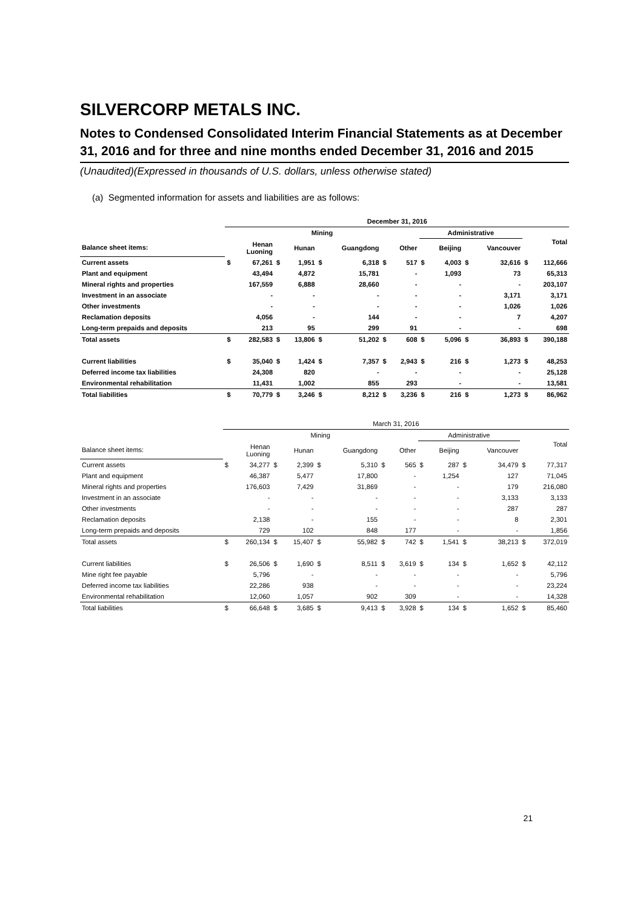SILVERCORP METALS INC.
Notes to Condensed Consolidated Interim Financial Statements as at December 31, 2016 and for three and nine months ended December 31, 2016 and 2015
(Unaudited)(Expressed in thousands of U.S. dollars, unless otherwise stated)
(a) Segmented information for assets and liabilities are as follows:
| | December 31, 2016 | | | | | | | | | | | | | |
| --- | --- | --- | --- | --- | --- | --- | --- | --- | --- | --- | --- | --- | --- | --- |
| | Mining | | | | | | | | Administrative | | | | Total | |
| Balance sheet items: | | Henan Luoning | | Hunan | | Guangdong | | Other | | Beijing | | Vancouver | | |
| Current assets | $ | 67,261 | $ | 1,951 | $ | 6,318 | $ | 517 | $ | 4,003 | $ | 32,616 | $ | 112,666 |
| Plant and equipment | | 43,494 | | 4,872 | | 15,781 | | - | | 1,093 | | 73 | | 65,313 |
| Mineral rights and properties | | 167,559 | | 6,888 | | 28,660 | | - | | - | | - | | 203,107 |
| Investment in an associate | | - | | - | | - | | - | | - | | 3,171 | | 3,171 |
| Other investments | | - | | - | | - | | - | | - | | 1,026 | | 1,026 |
| Reclamation deposits | | 4,056 | | - | | 144 | | - | | - | | 7 | | 4,207 |
| Long-term prepaids and deposits | | 213 | | 95 | | 299 | | 91 | | - | | - | | 698 |
| Total assets | $ | 282,583 | $ | 13,806 | $ | 51,202 | $ | 608 | $ | 5,096 | $ | 36,893 | $ | 390,188 |
| Current liabilities | $ | 35,040 | $ | 1,424 | $ | 7,357 | $ | 2,943 | $ | 216 | $ | 1,273 | $ | 48,253 |
| Deferred income tax liabilities | | 24,308 | | 820 | | - | | - | | - | | - | | 25,128 |
| Environmental rehabilitation | | 11,431 | | 1,002 | | 855 | | 293 | | - | | - | | 13,581 |
| Total liabilities | $ | 70,779 | $ | 3,246 | $ | 8,212 | $ | 3,236 | $ | 216 | $ | 1,273 | $ | 86,962 |
| | March 31, 2016 | | | | | | | | | | | | | |
| --- | --- | --- | --- | --- | --- | --- | --- | --- | --- | --- | --- | --- | --- | --- |
| | Mining | | | | | | | | Administrative | | | | Total | |
| Balance sheet items: | | Henan Luoning | | Hunan | | Guangdong | | Other | | Beijing | | Vancouver | | |
| Current assets | $ | 34,277 | $ | 2,399 | $ | 5,310 | $ | 565 | $ | 287 | $ | 34,479 | $ | 77,317 |
| Plant and equipment | | 46,387 | | 5,477 | | 17,800 | | - | | 1,254 | | 127 | | 71,045 |
| Mineral rights and properties | | 176,603 | | 7,429 | | 31,869 | | - | | - | | 179 | | 216,080 |
| Investment in an associate | | - | | - | | - | | - | | - | | 3,133 | | 3,133 |
| Other investments | | - | | - | | - | | - | | - | | 287 | | 287 |
| Reclamation deposits | | 2,138 | | - | | 155 | | - | | - | | 8 | | 2,301 |
| Long-term prepaids and deposits | | 729 | | 102 | | 848 | | 177 | | - | | - | | 1,856 |
| Total assets | $ | 260,134 | $ | 15,407 | $ | 55,982 | $ | 742 | $ | 1,541 | $ | 38,213 | $ | 372,019 |
| Current liabilities | $ | 26,506 | $ | 1,690 | $ | 8,511 | $ | 3,619 | $ | 134 | $ | 1,652 | $ | 42,112 |
| Mine right fee payable | | 5,796 | | - | | - | | - | | - | | - | | 5,796 |
| Deferred income tax liabilities | | 22,286 | | 938 | | - | | - | | - | | - | | 23,224 |
| Environmental rehabilitation | | 12,060 | | 1,057 | | 902 | | 309 | | - | | - | | 14,328 |
| Total liabilities | $ | 66,648 | $ | 3,685 | $ | 9,413 | $ | 3,928 | $ | 134 | $ | 1,652 | $ | 85,460 |
21